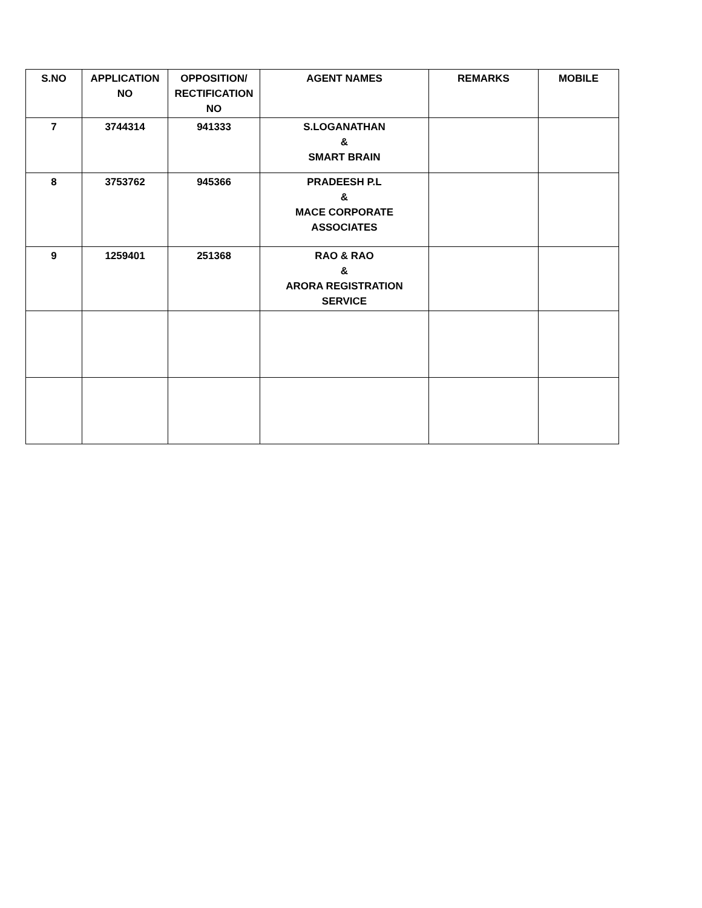| S.NO | APPLICATION NO | OPPOSITION/ RECTIFICATION NO | AGENT NAMES | REMARKS | MOBILE |
| --- | --- | --- | --- | --- | --- |
| 7 | 3744314 | 941333 | S.LOGANATHAN & SMART BRAIN | | |
| 8 | 3753762 | 945366 | PRADEESH P.L & MACE CORPORATE ASSOCIATES | | |
| 9 | 1259401 | 251368 | RAO & RAO & ARORA REGISTRATION SERVICE | | |